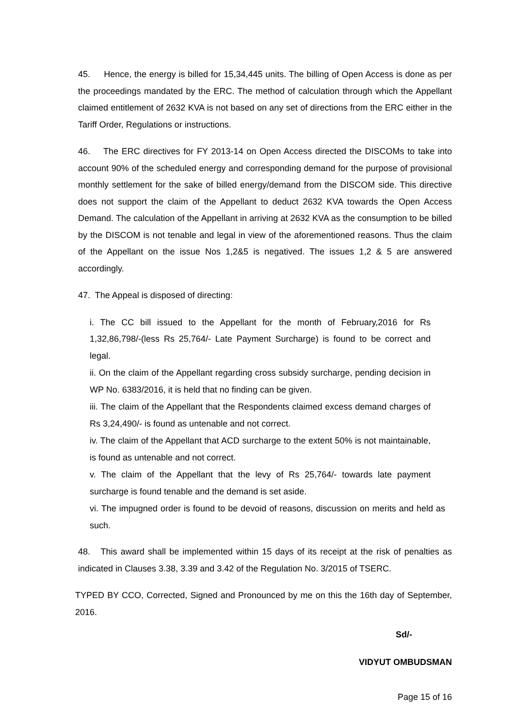45. Hence, the energy is billed for 15,34,445 units. The billing of Open Access is done as per the proceedings mandated by the ERC. The method of calculation through which the Appellant claimed entitlement of 2632 KVA is not based on any set of directions from the ERC either in the Tariff Order, Regulations or instructions.
46. The ERC directives for FY 2013-14 on Open Access directed the DISCOMs to take into account 90% of the scheduled energy and corresponding demand for the purpose of provisional monthly settlement for the sake of billed energy/demand from the DISCOM side. This directive does not support the claim of the Appellant to deduct 2632 KVA towards the Open Access Demand. The calculation of the Appellant in arriving at 2632 KVA as the consumption to be billed by the DISCOM is not tenable and legal in view of the aforementioned reasons. Thus the claim of the Appellant on the issue Nos 1,2&5 is negatived. The issues 1,2 & 5 are answered accordingly.
47. The Appeal is disposed of directing:
i. The CC bill issued to the Appellant for the month of February,2016 for Rs 1,32,86,798/-(less Rs 25,764/- Late Payment Surcharge) is found to be correct and legal.
ii. On the claim of the Appellant regarding cross subsidy surcharge, pending decision in WP No. 6383/2016, it is held that no finding can be given.
iii. The claim of the Appellant that the Respondents claimed excess demand charges of Rs 3,24,490/- is found as untenable and not correct.
iv. The claim of the Appellant that ACD surcharge to the extent 50% is not maintainable, is found as untenable and not correct.
v. The claim of the Appellant that the levy of Rs 25,764/- towards late payment surcharge is found tenable and the demand is set aside.
vi. The impugned order is found to be devoid of reasons, discussion on merits and held as such.
48. This award shall be implemented within 15 days of its receipt at the risk of penalties as indicated in Clauses 3.38, 3.39 and 3.42 of the Regulation No. 3/2015 of TSERC.
TYPED BY CCO, Corrected, Signed and Pronounced by me on this the 16th day of September, 2016.
Sd/-
VIDYUT OMBUDSMAN
Page 15 of 16